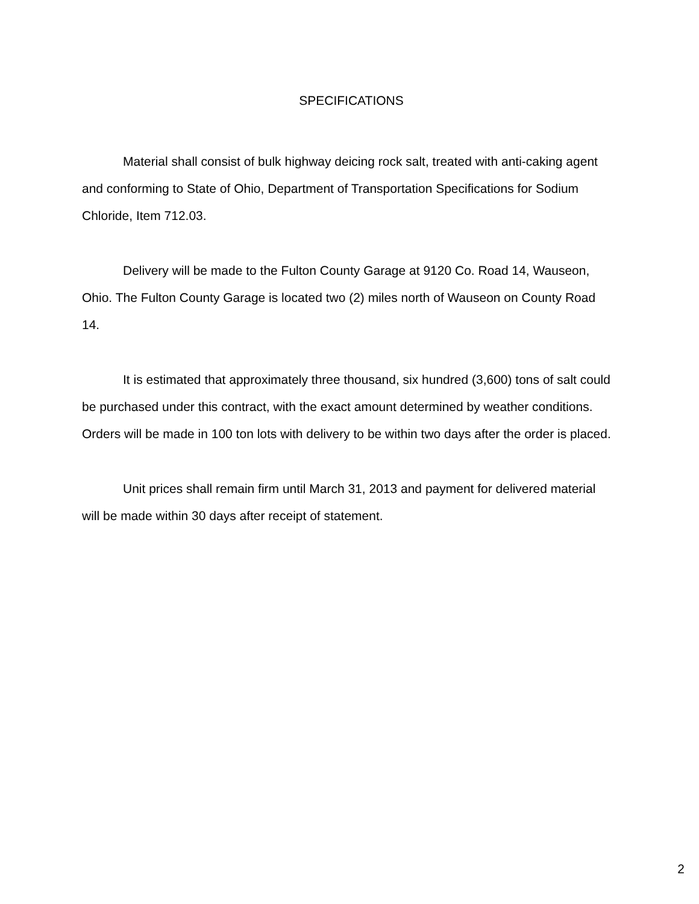SPECIFICATIONS
Material shall consist of bulk highway deicing rock salt, treated with anti-caking agent and conforming to State of Ohio, Department of Transportation Specifications for Sodium Chloride, Item 712.03.
Delivery will be made to the Fulton County Garage at 9120 Co. Road 14, Wauseon, Ohio. The Fulton County Garage is located two (2) miles north of Wauseon on County Road 14.
It is estimated that approximately three thousand, six hundred (3,600) tons of salt could be purchased under this contract, with the exact amount determined by weather conditions. Orders will be made in 100 ton lots with delivery to be within two days after the order is placed.
Unit prices shall remain firm until March 31, 2013 and payment for delivered material will be made within 30 days after receipt of statement.
2